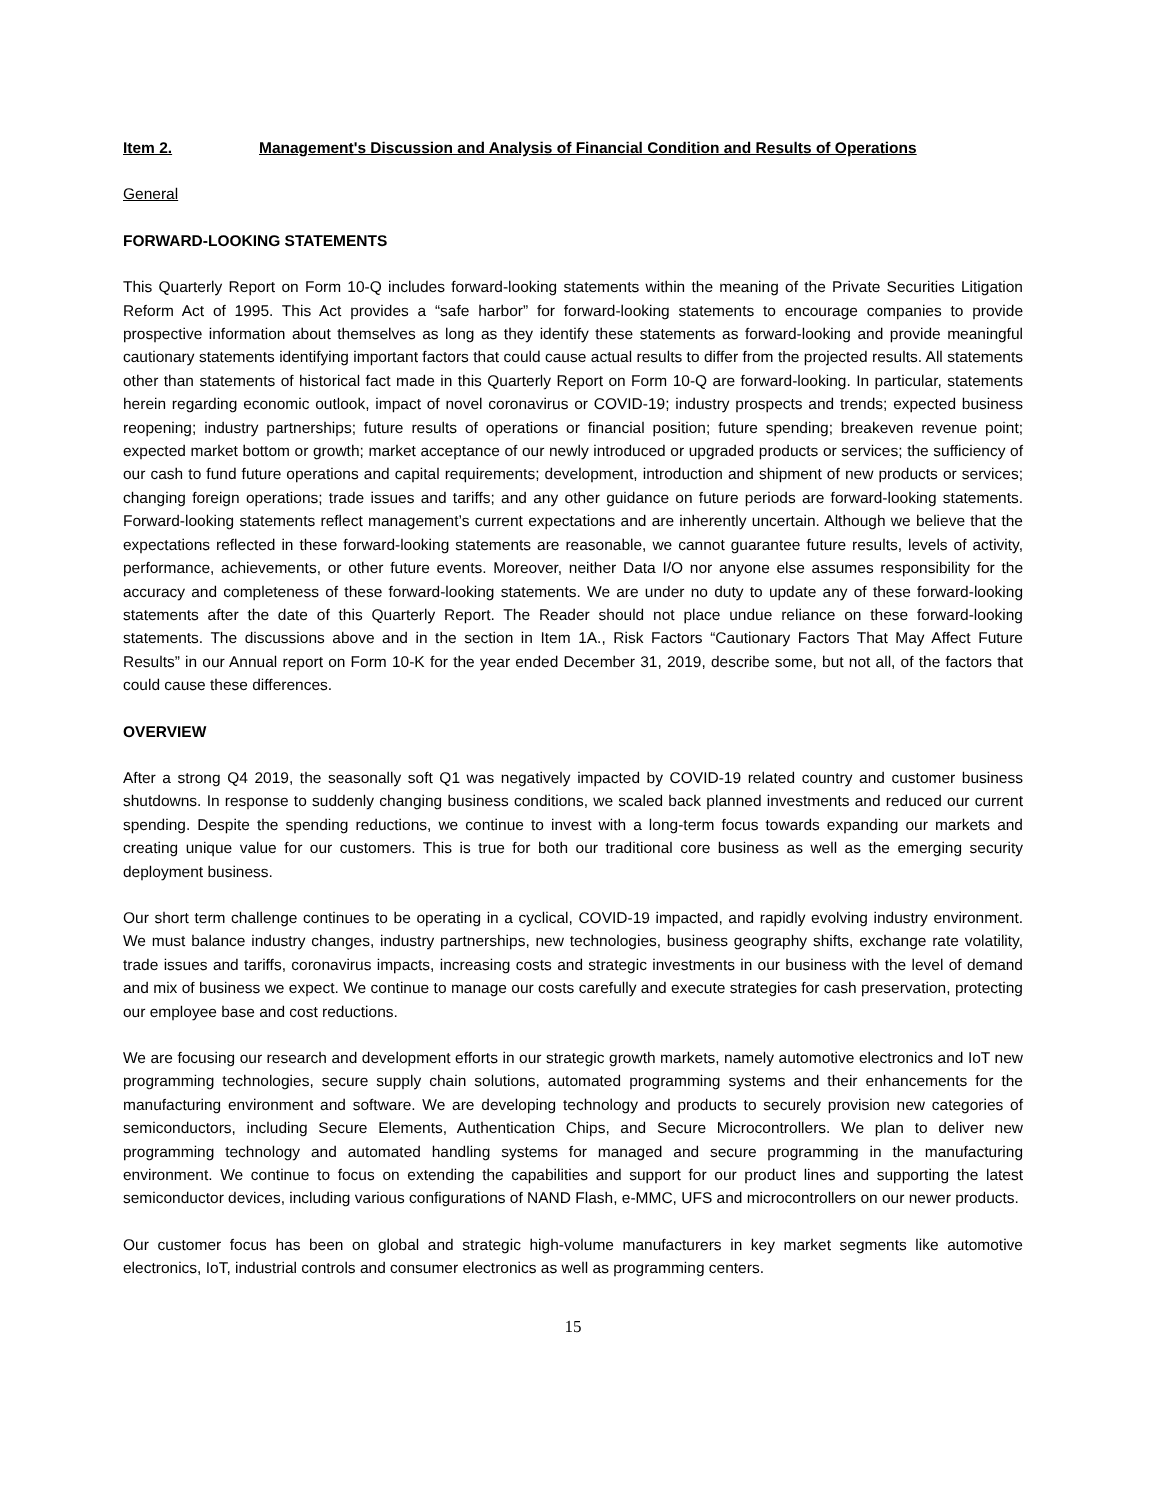Item 2. Management's Discussion and Analysis of Financial Condition and Results of Operations
General
FORWARD-LOOKING STATEMENTS
This Quarterly Report on Form 10-Q includes forward-looking statements within the meaning of the Private Securities Litigation Reform Act of 1995. This Act provides a “safe harbor” for forward-looking statements to encourage companies to provide prospective information about themselves as long as they identify these statements as forward-looking and provide meaningful cautionary statements identifying important factors that could cause actual results to differ from the projected results. All statements other than statements of historical fact made in this Quarterly Report on Form 10-Q are forward-looking. In particular, statements herein regarding economic outlook, impact of novel coronavirus or COVID-19; industry prospects and trends; expected business reopening; industry partnerships; future results of operations or financial position; future spending; breakeven revenue point; expected market bottom or growth; market acceptance of our newly introduced or upgraded products or services; the sufficiency of our cash to fund future operations and capital requirements; development, introduction and shipment of new products or services; changing foreign operations; trade issues and tariffs; and any other guidance on future periods are forward-looking statements. Forward-looking statements reflect management’s current expectations and are inherently uncertain. Although we believe that the expectations reflected in these forward-looking statements are reasonable, we cannot guarantee future results, levels of activity, performance, achievements, or other future events. Moreover, neither Data I/O nor anyone else assumes responsibility for the accuracy and completeness of these forward-looking statements. We are under no duty to update any of these forward-looking statements after the date of this Quarterly Report. The Reader should not place undue reliance on these forward-looking statements. The discussions above and in the section in Item 1A., Risk Factors “Cautionary Factors That May Affect Future Results” in our Annual report on Form 10-K for the year ended December 31, 2019, describe some, but not all, of the factors that could cause these differences.
OVERVIEW
After a strong Q4 2019, the seasonally soft Q1 was negatively impacted by COVID-19 related country and customer business shutdowns. In response to suddenly changing business conditions, we scaled back planned investments and reduced our current spending. Despite the spending reductions, we continue to invest with a long-term focus towards expanding our markets and creating unique value for our customers. This is true for both our traditional core business as well as the emerging security deployment business.
Our short term challenge continues to be operating in a cyclical, COVID-19 impacted, and rapidly evolving industry environment. We must balance industry changes, industry partnerships, new technologies, business geography shifts, exchange rate volatility, trade issues and tariffs, coronavirus impacts, increasing costs and strategic investments in our business with the level of demand and mix of business we expect. We continue to manage our costs carefully and execute strategies for cash preservation, protecting our employee base and cost reductions.
We are focusing our research and development efforts in our strategic growth markets, namely automotive electronics and IoT new programming technologies, secure supply chain solutions, automated programming systems and their enhancements for the manufacturing environment and software. We are developing technology and products to securely provision new categories of semiconductors, including Secure Elements, Authentication Chips, and Secure Microcontrollers. We plan to deliver new programming technology and automated handling systems for managed and secure programming in the manufacturing environment. We continue to focus on extending the capabilities and support for our product lines and supporting the latest semiconductor devices, including various configurations of NAND Flash, e-MMC, UFS and microcontrollers on our newer products.
Our customer focus has been on global and strategic high-volume manufacturers in key market segments like automotive electronics, IoT, industrial controls and consumer electronics as well as programming centers.
15